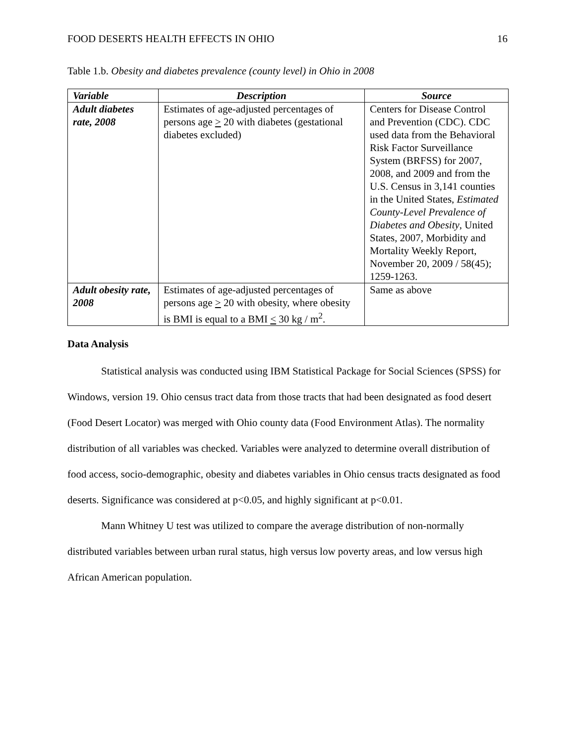FOOD DESERTS HEALTH EFFECTS IN OHIO 16
Table 1.b. Obesity and diabetes prevalence (county level) in Ohio in 2008
| Variable | Description | Source |
| --- | --- | --- |
| Adult diabetes rate, 2008 | Estimates of age-adjusted percentages of persons age > 20 with diabetes (gestational diabetes excluded) | Centers for Disease Control and Prevention (CDC). CDC used data from the Behavioral Risk Factor Surveillance System (BRFSS) for 2007, 2008, and 2009 and from the U.S. Census in 3,141 counties in the United States, Estimated County-Level Prevalence of Diabetes and Obesity , United States, 2007, Morbidity and Mortality Weekly Report, November 20, 2009 / 58(45); 1259-1263. |
| Adult obesity rate, 2008 | Estimates of age-adjusted percentages of persons age > 20 with obesity, where obesity is BMI is equal to a BMI < 30 kg / m<sup>2</sup>. | Same as above |
Data Analysis
Statistical analysis was conducted using IBM Statistical Package for Social Sciences (SPSS) for Windows, version 19. Ohio census tract data from those tracts that had been designated as food desert (Food Desert Locator) was merged with Ohio county data (Food Environment Atlas). The normality distribution of all variables was checked. Variables were analyzed to determine overall distribution of food access, socio-demographic, obesity and diabetes variables in Ohio census tracts designated as food deserts. Significance was considered at p<0.05, and highly significant at p<0.01.
Mann Whitney U test was utilized to compare the average distribution of non-normally distributed variables between urban rural status, high versus low poverty areas, and low versus high African American population.